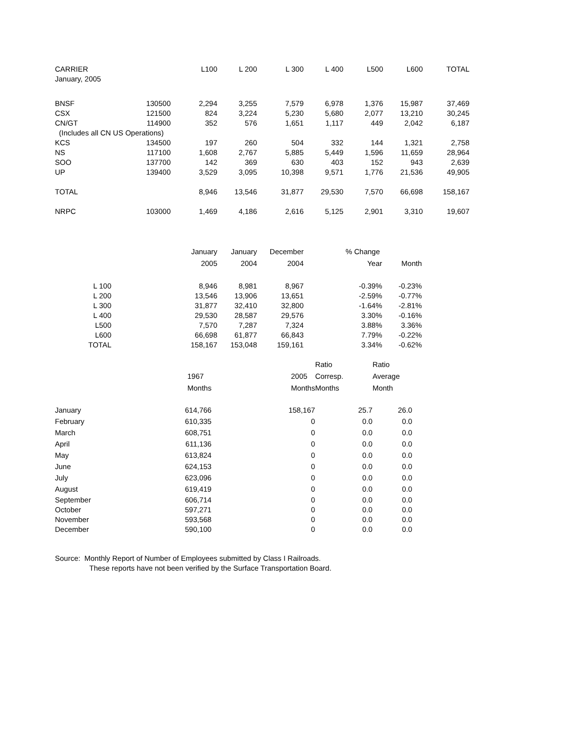| CARRIER | | L100 | L 200 | L 300 | L 400 | L500 | L600 | TOTAL |
| January, 2005 | | | | | | | | |
| BNSF | 130500 | 2,294 | 3,255 | 7,579 | 6,978 | 1,376 | 15,987 | 37,469 |
| CSX | 121500 | 824 | 3,224 | 5,230 | 5,680 | 2,077 | 13,210 | 30,245 |
| CN/GT | 114900 | 352 | 576 | 1,651 | 1,117 | 449 | 2,042 | 6,187 |
| (Includes all CN US Operations) | | | | | | | | |
| KCS | 134500 | 197 | 260 | 504 | 332 | 144 | 1,321 | 2,758 |
| NS | 117100 | 1,608 | 2,767 | 5,885 | 5,449 | 1,596 | 11,659 | 28,964 |
| SOO | 137700 | 142 | 369 | 630 | 403 | 152 | 943 | 2,639 |
| UP | 139400 | 3,529 | 3,095 | 10,398 | 9,571 | 1,776 | 21,536 | 49,905 |
| TOTAL | | 8,946 | 13,546 | 31,877 | 29,530 | 7,570 | 66,698 | 158,167 |
| NRPC | 103000 | 1,469 | 4,186 | 2,616 | 5,125 | 2,901 | 3,310 | 19,607 |
| | January | January | December | % Change | |
| | 2005 | 2004 | 2004 | Year | Month |
| L 100 | 8,946 | 8,981 | 8,967 | -0.39% | -0.23% |
| L 200 | 13,546 | 13,906 | 13,651 | -2.59% | -0.77% |
| L 300 | 31,877 | 32,410 | 32,800 | -1.64% | -2.81% |
| L 400 | 29,530 | 28,587 | 29,576 | 3.30% | -0.16% |
| L500 | 7,570 | 7,287 | 7,324 | 3.88% | 3.36% |
| L600 | 66,698 | 61,877 | 66,843 | 7.79% | -0.22% |
| TOTAL | 158,167 | 153,048 | 159,161 | 3.34% | -0.62% |
| | | Ratio | Ratio |
| 1967 | 2005 | Corresp. | Average |
| Months | Months | Months | Month |
| January 614,766 | 158,167 | 25.7 | 26.0 |
| February 610,335 | 0 | 0.0 | 0.0 |
| March 608,751 | 0 | 0.0 | 0.0 |
| April 611,136 | 0 | 0.0 | 0.0 |
| May 613,824 | 0 | 0.0 | 0.0 |
| June 624,153 | 0 | 0.0 | 0.0 |
| July 623,096 | 0 | 0.0 | 0.0 |
| August 619,419 | 0 | 0.0 | 0.0 |
| September 606,714 | 0 | 0.0 | 0.0 |
| October 597,271 | 0 | 0.0 | 0.0 |
| November 593,568 | 0 | 0.0 | 0.0 |
| December 590,100 | 0 | 0.0 | 0.0 |
Source: Monthly Report of Number of Employees submitted by Class I Railroads.
These reports have not been verified by the Surface Transportation Board.